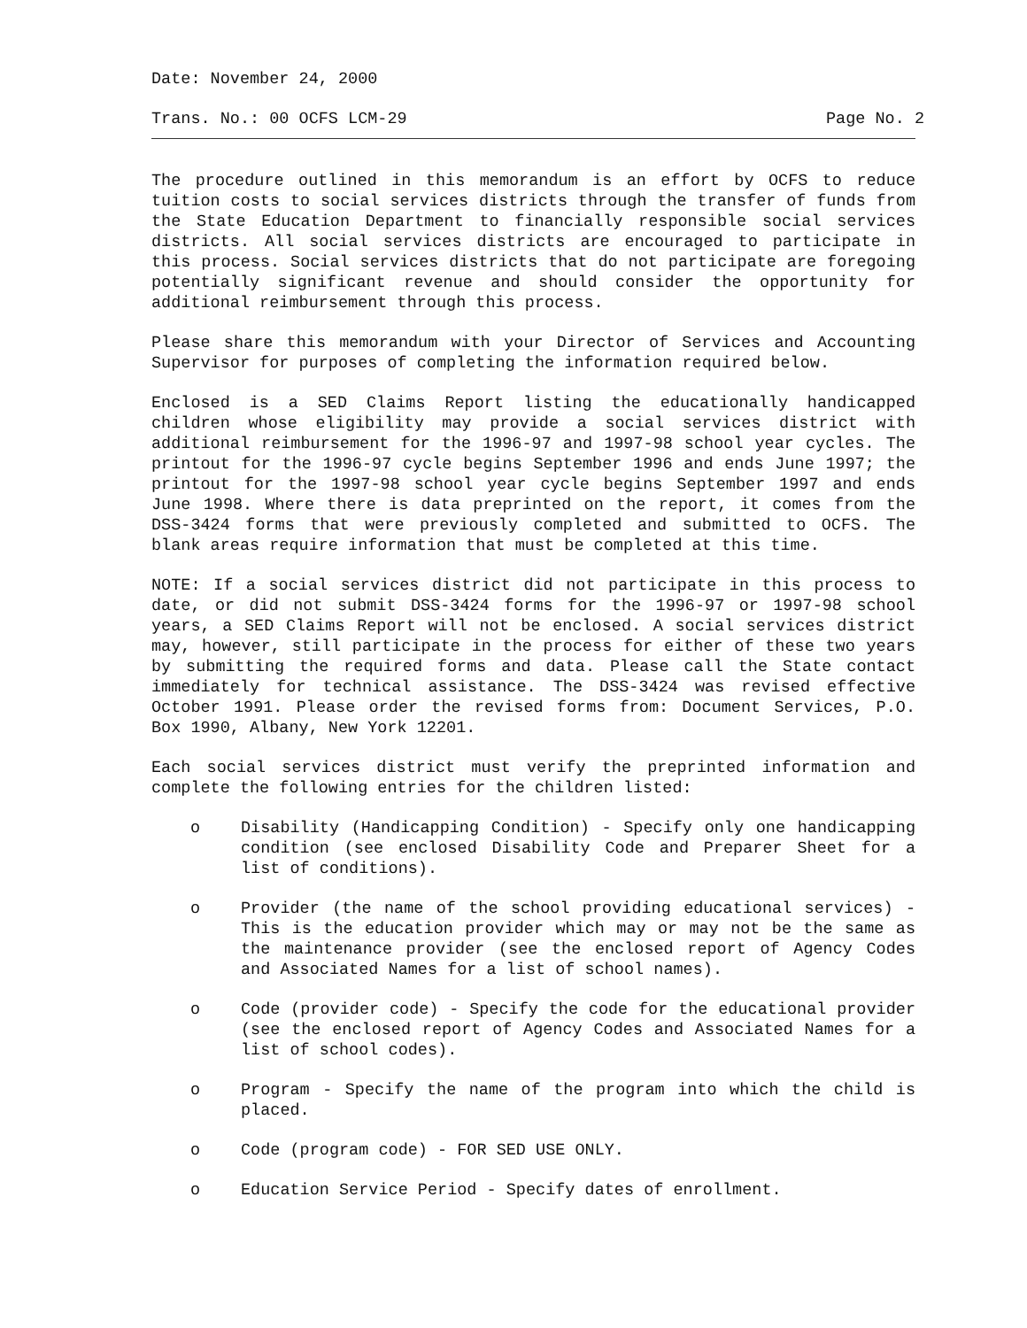Date: November 24, 2000
Trans. No.: 00 OCFS LCM-29 Page No. 2
The procedure outlined in this memorandum is an effort by OCFS to reduce tuition costs to social services districts through the transfer of funds from the State Education Department to financially responsible social services districts. All social services districts are encouraged to participate in this process. Social services districts that do not participate are foregoing potentially significant revenue and should consider the opportunity for additional reimbursement through this process.
Please share this memorandum with your Director of Services and Accounting Supervisor for purposes of completing the information required below.
Enclosed is a SED Claims Report listing the educationally handicapped children whose eligibility may provide a social services district with additional reimbursement for the 1996-97 and 1997-98 school year cycles. The printout for the 1996-97 cycle begins September 1996 and ends June 1997; the printout for the 1997-98 school year cycle begins September 1997 and ends June 1998. Where there is data preprinted on the report, it comes from the DSS-3424 forms that were previously completed and submitted to OCFS. The blank areas require information that must be completed at this time.
NOTE: If a social services district did not participate in this process to date, or did not submit DSS-3424 forms for the 1996-97 or 1997-98 school years, a SED Claims Report will not be enclosed. A social services district may, however, still participate in the process for either of these two years by submitting the required forms and data. Please call the State contact immediately for technical assistance. The DSS-3424 was revised effective October 1991. Please order the revised forms from: Document Services, P.O. Box 1990, Albany, New York 12201.
Each social services district must verify the preprinted information and complete the following entries for the children listed:
o Disability (Handicapping Condition) - Specify only one handicapping condition (see enclosed Disability Code and Preparer Sheet for a list of conditions).
o Provider (the name of the school providing educational services) - This is the education provider which may or may not be the same as the maintenance provider (see the enclosed report of Agency Codes and Associated Names for a list of school names).
o Code (provider code) - Specify the code for the educational provider (see the enclosed report of Agency Codes and Associated Names for a list of school codes).
o Program - Specify the name of the program into which the child is placed.
o Code (program code) - FOR SED USE ONLY.
o Education Service Period - Specify dates of enrollment.